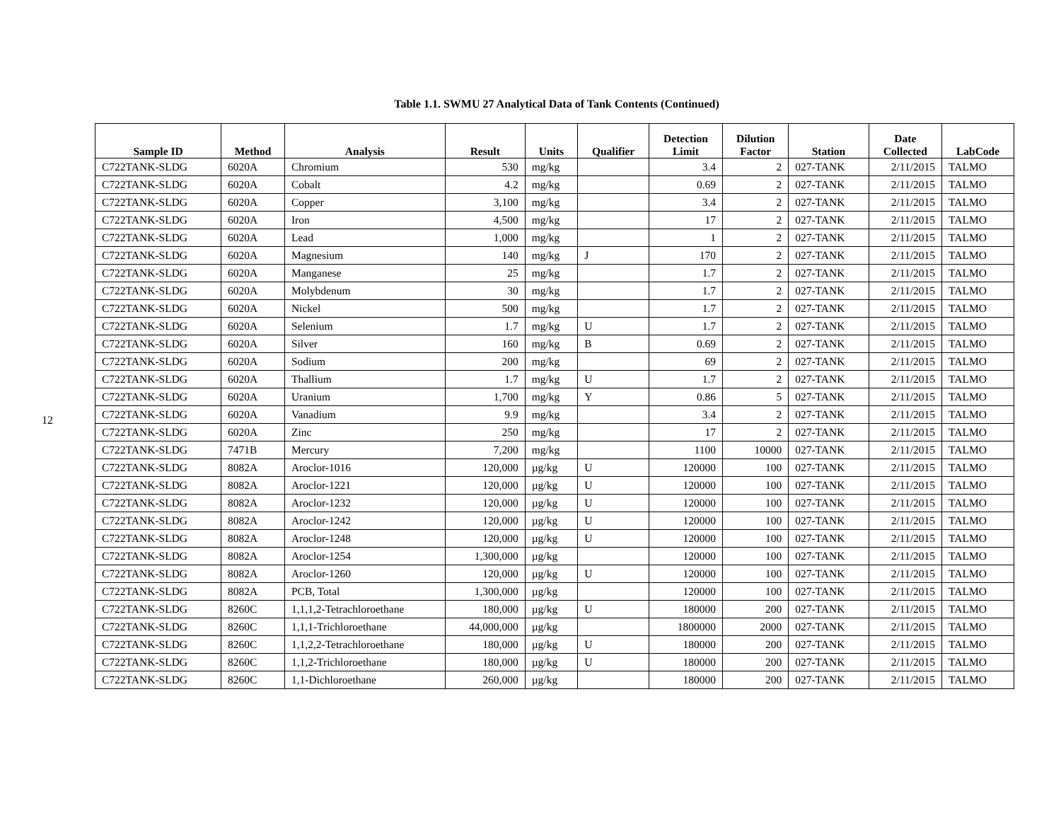12
Table 1.1. SWMU 27 Analytical Data of Tank Contents (Continued)
| Sample ID | Method | Analysis | Result | Units | Qualifier | Detection Limit | Dilution Factor | Station | Date Collected | LabCode |
| --- | --- | --- | --- | --- | --- | --- | --- | --- | --- | --- |
| C722TANK-SLDG | 6020A | Chromium | 530 | mg/kg | | 3.4 | 2 | 027-TANK | 2/11/2015 | TALMO |
| C722TANK-SLDG | 6020A | Cobalt | 4.2 | mg/kg | | 0.69 | 2 | 027-TANK | 2/11/2015 | TALMO |
| C722TANK-SLDG | 6020A | Copper | 3,100 | mg/kg | | 3.4 | 2 | 027-TANK | 2/11/2015 | TALMO |
| C722TANK-SLDG | 6020A | Iron | 4,500 | mg/kg | | 17 | 2 | 027-TANK | 2/11/2015 | TALMO |
| C722TANK-SLDG | 6020A | Lead | 1,000 | mg/kg | | 1 | 2 | 027-TANK | 2/11/2015 | TALMO |
| C722TANK-SLDG | 6020A | Magnesium | 140 | mg/kg | J | 170 | 2 | 027-TANK | 2/11/2015 | TALMO |
| C722TANK-SLDG | 6020A | Manganese | 25 | mg/kg | | 1.7 | 2 | 027-TANK | 2/11/2015 | TALMO |
| C722TANK-SLDG | 6020A | Molybdenum | 30 | mg/kg | | 1.7 | 2 | 027-TANK | 2/11/2015 | TALMO |
| C722TANK-SLDG | 6020A | Nickel | 500 | mg/kg | | 1.7 | 2 | 027-TANK | 2/11/2015 | TALMO |
| C722TANK-SLDG | 6020A | Selenium | 1.7 | mg/kg | U | 1.7 | 2 | 027-TANK | 2/11/2015 | TALMO |
| C722TANK-SLDG | 6020A | Silver | 160 | mg/kg | B | 0.69 | 2 | 027-TANK | 2/11/2015 | TALMO |
| C722TANK-SLDG | 6020A | Sodium | 200 | mg/kg | | 69 | 2 | 027-TANK | 2/11/2015 | TALMO |
| C722TANK-SLDG | 6020A | Thallium | 1.7 | mg/kg | U | 1.7 | 2 | 027-TANK | 2/11/2015 | TALMO |
| C722TANK-SLDG | 6020A | Uranium | 1,700 | mg/kg | Y | 0.86 | 5 | 027-TANK | 2/11/2015 | TALMO |
| C722TANK-SLDG | 6020A | Vanadium | 9.9 | mg/kg | | 3.4 | 2 | 027-TANK | 2/11/2015 | TALMO |
| C722TANK-SLDG | 6020A | Zinc | 250 | mg/kg | | 17 | 2 | 027-TANK | 2/11/2015 | TALMO |
| C722TANK-SLDG | 7471B | Mercury | 7,200 | mg/kg | | 1100 | 10000 | 027-TANK | 2/11/2015 | TALMO |
| C722TANK-SLDG | 8082A | Aroclor-1016 | 120,000 | µg/kg | U | 120000 | 100 | 027-TANK | 2/11/2015 | TALMO |
| C722TANK-SLDG | 8082A | Aroclor-1221 | 120,000 | µg/kg | U | 120000 | 100 | 027-TANK | 2/11/2015 | TALMO |
| C722TANK-SLDG | 8082A | Aroclor-1232 | 120,000 | µg/kg | U | 120000 | 100 | 027-TANK | 2/11/2015 | TALMO |
| C722TANK-SLDG | 8082A | Aroclor-1242 | 120,000 | µg/kg | U | 120000 | 100 | 027-TANK | 2/11/2015 | TALMO |
| C722TANK-SLDG | 8082A | Aroclor-1248 | 120,000 | µg/kg | U | 120000 | 100 | 027-TANK | 2/11/2015 | TALMO |
| C722TANK-SLDG | 8082A | Aroclor-1254 | 1,300,000 | µg/kg | | 120000 | 100 | 027-TANK | 2/11/2015 | TALMO |
| C722TANK-SLDG | 8082A | Aroclor-1260 | 120,000 | µg/kg | U | 120000 | 100 | 027-TANK | 2/11/2015 | TALMO |
| C722TANK-SLDG | 8082A | PCB, Total | 1,300,000 | µg/kg | | 120000 | 100 | 027-TANK | 2/11/2015 | TALMO |
| C722TANK-SLDG | 8260C | 1,1,1,2-Tetrachloroethane | 180,000 | µg/kg | U | 180000 | 200 | 027-TANK | 2/11/2015 | TALMO |
| C722TANK-SLDG | 8260C | 1,1,1-Trichloroethane | 44,000,000 | µg/kg | | 1800000 | 2000 | 027-TANK | 2/11/2015 | TALMO |
| C722TANK-SLDG | 8260C | 1,1,2,2-Tetrachloroethane | 180,000 | µg/kg | U | 180000 | 200 | 027-TANK | 2/11/2015 | TALMO |
| C722TANK-SLDG | 8260C | 1,1,2-Trichloroethane | 180,000 | µg/kg | U | 180000 | 200 | 027-TANK | 2/11/2015 | TALMO |
| C722TANK-SLDG | 8260C | 1,1-Dichloroethane | 260,000 | µg/kg | | 180000 | 200 | 027-TANK | 2/11/2015 | TALMO |